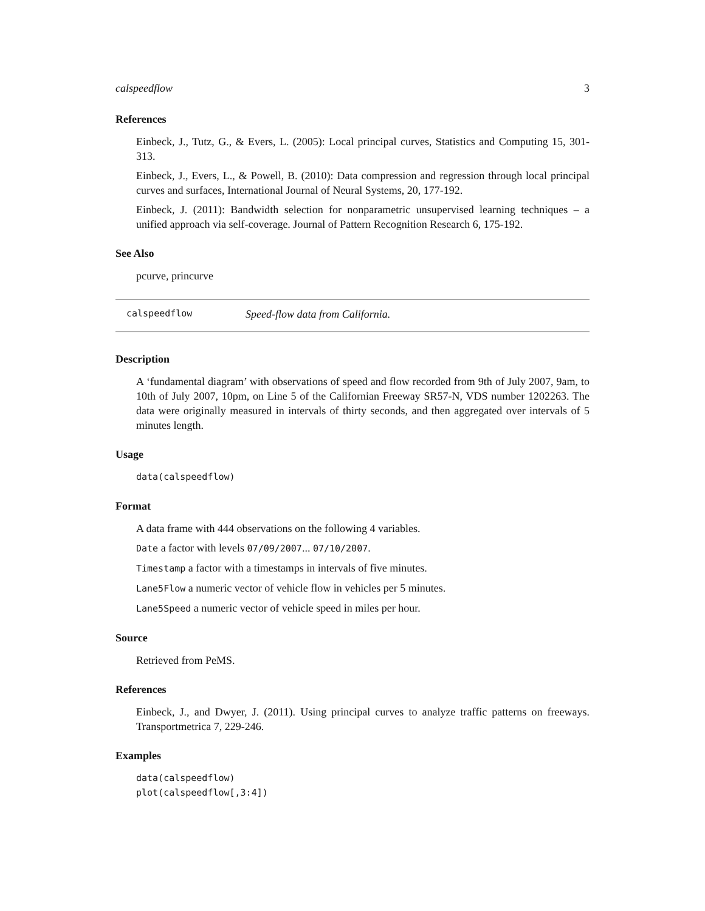calspeedflow 3
References
Einbeck, J., Tutz, G., & Evers, L. (2005): Local principal curves, Statistics and Computing 15, 301-313.
Einbeck, J., Evers, L., & Powell, B. (2010): Data compression and regression through local principal curves and surfaces, International Journal of Neural Systems, 20, 177-192.
Einbeck, J. (2011): Bandwidth selection for nonparametric unsupervised learning techniques – a unified approach via self-coverage. Journal of Pattern Recognition Research 6, 175-192.
See Also
pcurve, princurve
calspeedflow Speed-flow data from California.
Description
A ‘fundamental diagram’ with observations of speed and flow recorded from 9th of July 2007, 9am, to 10th of July 2007, 10pm, on Line 5 of the Californian Freeway SR57-N, VDS number 1202263. The data were originally measured in intervals of thirty seconds, and then aggregated over intervals of 5 minutes length.
Usage
data(calspeedflow)
Format
A data frame with 444 observations on the following 4 variables.
Date a factor with levels 07/09/2007... 07/10/2007.
Timestamp a factor with a timestamps in intervals of five minutes.
Lane5Flow a numeric vector of vehicle flow in vehicles per 5 minutes.
Lane5Speed a numeric vector of vehicle speed in miles per hour.
Source
Retrieved from PeMS.
References
Einbeck, J., and Dwyer, J. (2011). Using principal curves to analyze traffic patterns on freeways. Transportmetrica 7, 229-246.
Examples
data(calspeedflow)
plot(calspeedflow[,3:4])